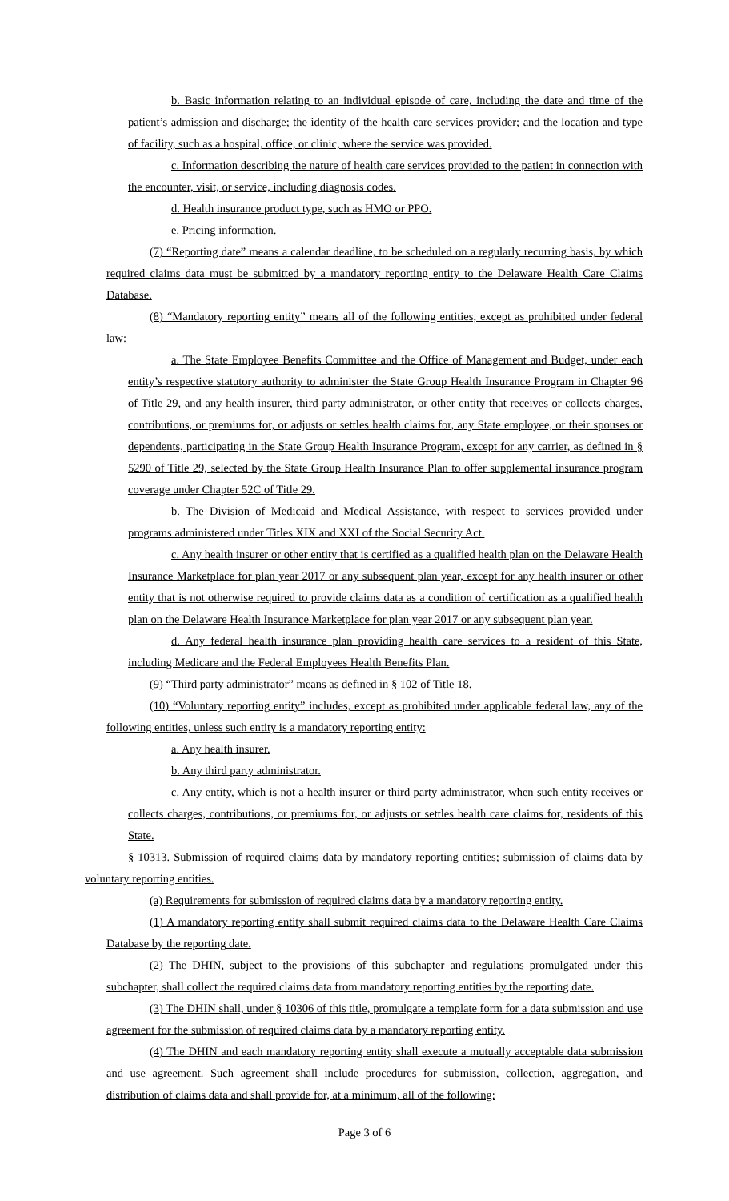b. Basic information relating to an individual episode of care, including the date and time of the patient’s admission and discharge; the identity of the health care services provider; and the location and type of facility, such as a hospital, office, or clinic, where the service was provided.
c. Information describing the nature of health care services provided to the patient in connection with the encounter, visit, or service, including diagnosis codes.
d. Health insurance product type, such as HMO or PPO.
e. Pricing information.
(7) “Reporting date” means a calendar deadline, to be scheduled on a regularly recurring basis, by which required claims data must be submitted by a mandatory reporting entity to the Delaware Health Care Claims Database.
(8) “Mandatory reporting entity” means all of the following entities, except as prohibited under federal law:
a. The State Employee Benefits Committee and the Office of Management and Budget, under each entity’s respective statutory authority to administer the State Group Health Insurance Program in Chapter 96 of Title 29, and any health insurer, third party administrator, or other entity that receives or collects charges, contributions, or premiums for, or adjusts or settles health claims for, any State employee, or their spouses or dependents, participating in the State Group Health Insurance Program, except for any carrier, as defined in § 5290 of Title 29, selected by the State Group Health Insurance Plan to offer supplemental insurance program coverage under Chapter 52C of Title 29.
b. The Division of Medicaid and Medical Assistance, with respect to services provided under programs administered under Titles XIX and XXI of the Social Security Act.
c. Any health insurer or other entity that is certified as a qualified health plan on the Delaware Health Insurance Marketplace for plan year 2017 or any subsequent plan year, except for any health insurer or other entity that is not otherwise required to provide claims data as a condition of certification as a qualified health plan on the Delaware Health Insurance Marketplace for plan year 2017 or any subsequent plan year.
d. Any federal health insurance plan providing health care services to a resident of this State, including Medicare and the Federal Employees Health Benefits Plan.
(9) “Third party administrator” means as defined in § 102 of Title 18.
(10) “Voluntary reporting entity” includes, except as prohibited under applicable federal law, any of the following entities, unless such entity is a mandatory reporting entity:
a. Any health insurer.
b. Any third party administrator.
c. Any entity, which is not a health insurer or third party administrator, when such entity receives or collects charges, contributions, or premiums for, or adjusts or settles health care claims for, residents of this State.
§ 10313. Submission of required claims data by mandatory reporting entities; submission of claims data by voluntary reporting entities.
(a) Requirements for submission of required claims data by a mandatory reporting entity.
(1) A mandatory reporting entity shall submit required claims data to the Delaware Health Care Claims Database by the reporting date.
(2) The DHIN, subject to the provisions of this subchapter and regulations promulgated under this subchapter, shall collect the required claims data from mandatory reporting entities by the reporting date.
(3) The DHIN shall, under § 10306 of this title, promulgate a template form for a data submission and use agreement for the submission of required claims data by a mandatory reporting entity.
(4) The DHIN and each mandatory reporting entity shall execute a mutually acceptable data submission and use agreement. Such agreement shall include procedures for submission, collection, aggregation, and distribution of claims data and shall provide for, at a minimum, all of the following:
Page 3 of 6